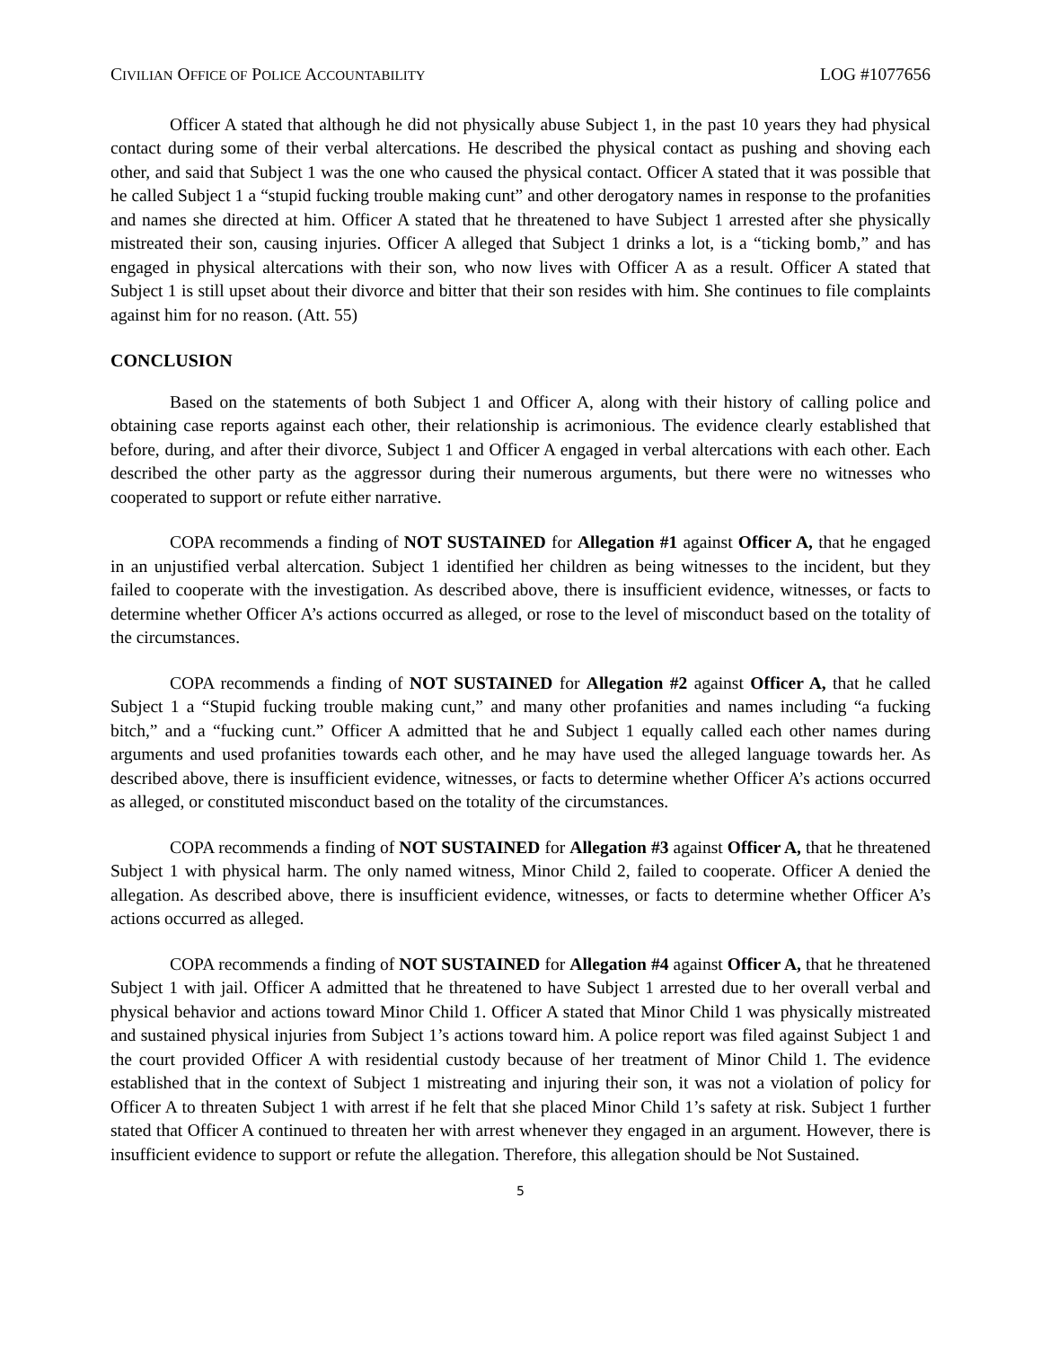CIVILIAN OFFICE OF POLICE ACCOUNTABILITY LOG #1077656
Officer A stated that although he did not physically abuse Subject 1, in the past 10 years they had physical contact during some of their verbal altercations. He described the physical contact as pushing and shoving each other, and said that Subject 1 was the one who caused the physical contact. Officer A stated that it was possible that he called Subject 1 a “stupid fucking trouble making cunt” and other derogatory names in response to the profanities and names she directed at him. Officer A stated that he threatened to have Subject 1 arrested after she physically mistreated their son, causing injuries. Officer A alleged that Subject 1 drinks a lot, is a “ticking bomb,” and has engaged in physical altercations with their son, who now lives with Officer A as a result. Officer A stated that Subject 1 is still upset about their divorce and bitter that their son resides with him. She continues to file complaints against him for no reason. (Att. 55)
CONCLUSION
Based on the statements of both Subject 1 and Officer A, along with their history of calling police and obtaining case reports against each other, their relationship is acrimonious. The evidence clearly established that before, during, and after their divorce, Subject 1 and Officer A engaged in verbal altercations with each other. Each described the other party as the aggressor during their numerous arguments, but there were no witnesses who cooperated to support or refute either narrative.
COPA recommends a finding of NOT SUSTAINED for Allegation #1 against Officer A, that he engaged in an unjustified verbal altercation. Subject 1 identified her children as being witnesses to the incident, but they failed to cooperate with the investigation. As described above, there is insufficient evidence, witnesses, or facts to determine whether Officer A’s actions occurred as alleged, or rose to the level of misconduct based on the totality of the circumstances.
COPA recommends a finding of NOT SUSTAINED for Allegation #2 against Officer A, that he called Subject 1 a “Stupid fucking trouble making cunt,” and many other profanities and names including “a fucking bitch,” and a “fucking cunt.” Officer A admitted that he and Subject 1 equally called each other names during arguments and used profanities towards each other, and he may have used the alleged language towards her. As described above, there is insufficient evidence, witnesses, or facts to determine whether Officer A’s actions occurred as alleged, or constituted misconduct based on the totality of the circumstances.
COPA recommends a finding of NOT SUSTAINED for Allegation #3 against Officer A, that he threatened Subject 1 with physical harm. The only named witness, Minor Child 2, failed to cooperate. Officer A denied the allegation. As described above, there is insufficient evidence, witnesses, or facts to determine whether Officer A’s actions occurred as alleged.
COPA recommends a finding of NOT SUSTAINED for Allegation #4 against Officer A, that he threatened Subject 1 with jail. Officer A admitted that he threatened to have Subject 1 arrested due to her overall verbal and physical behavior and actions toward Minor Child 1. Officer A stated that Minor Child 1 was physically mistreated and sustained physical injuries from Subject 1’s actions toward him. A police report was filed against Subject 1 and the court provided Officer A with residential custody because of her treatment of Minor Child 1. The evidence established that in the context of Subject 1 mistreating and injuring their son, it was not a violation of policy for Officer A to threaten Subject 1 with arrest if he felt that she placed Minor Child 1’s safety at risk. Subject 1 further stated that Officer A continued to threaten her with arrest whenever they engaged in an argument. However, there is insufficient evidence to support or refute the allegation. Therefore, this allegation should be Not Sustained.
5